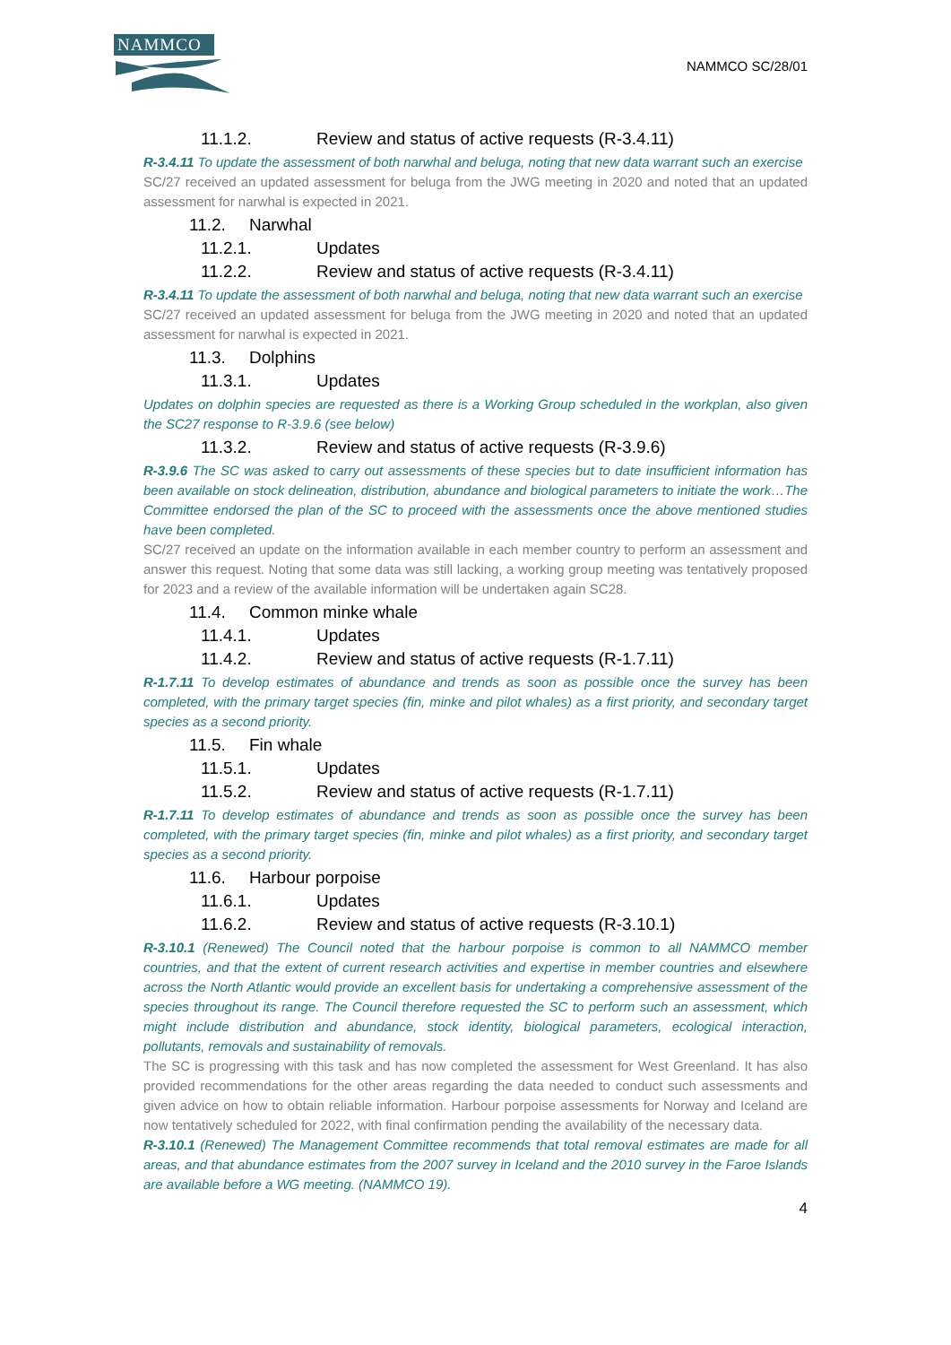NAMMCO
NAMMCO SC/28/01
11.1.2. Review and status of active requests (R-3.4.11)
R-3.4.11 To update the assessment of both narwhal and beluga, noting that new data warrant such an exercise
SC/27 received an updated assessment for beluga from the JWG meeting in 2020 and noted that an updated assessment for narwhal is expected in 2021.
11.2. Narwhal
11.2.1. Updates
11.2.2. Review and status of active requests (R-3.4.11)
R-3.4.11 To update the assessment of both narwhal and beluga, noting that new data warrant such an exercise
SC/27 received an updated assessment for beluga from the JWG meeting in 2020 and noted that an updated assessment for narwhal is expected in 2021.
11.3. Dolphins
11.3.1. Updates
Updates on dolphin species are requested as there is a Working Group scheduled in the workplan, also given the SC27 response to R-3.9.6 (see below)
11.3.2. Review and status of active requests (R-3.9.6)
R-3.9.6 The SC was asked to carry out assessments of these species but to date insufficient information has been available on stock delineation, distribution, abundance and biological parameters to initiate the work…The Committee endorsed the plan of the SC to proceed with the assessments once the above mentioned studies have been completed.
SC/27 received an update on the information available in each member country to perform an assessment and answer this request. Noting that some data was still lacking, a working group meeting was tentatively proposed for 2023 and a review of the available information will be undertaken again SC28.
11.4. Common minke whale
11.4.1. Updates
11.4.2. Review and status of active requests (R-1.7.11)
R-1.7.11 To develop estimates of abundance and trends as soon as possible once the survey has been completed, with the primary target species (fin, minke and pilot whales) as a first priority, and secondary target species as a second priority.
11.5. Fin whale
11.5.1. Updates
11.5.2. Review and status of active requests (R-1.7.11)
R-1.7.11 To develop estimates of abundance and trends as soon as possible once the survey has been completed, with the primary target species (fin, minke and pilot whales) as a first priority, and secondary target species as a second priority.
11.6. Harbour porpoise
11.6.1. Updates
11.6.2. Review and status of active requests (R-3.10.1)
R-3.10.1 (Renewed) The Council noted that the harbour porpoise is common to all NAMMCO member countries, and that the extent of current research activities and expertise in member countries and elsewhere across the North Atlantic would provide an excellent basis for undertaking a comprehensive assessment of the species throughout its range. The Council therefore requested the SC to perform such an assessment, which might include distribution and abundance, stock identity, biological parameters, ecological interaction, pollutants, removals and sustainability of removals.
The SC is progressing with this task and has now completed the assessment for West Greenland. It has also provided recommendations for the other areas regarding the data needed to conduct such assessments and given advice on how to obtain reliable information. Harbour porpoise assessments for Norway and Iceland are now tentatively scheduled for 2022, with final confirmation pending the availability of the necessary data.
R-3.10.1 (Renewed) The Management Committee recommends that total removal estimates are made for all areas, and that abundance estimates from the 2007 survey in Iceland and the 2010 survey in the Faroe Islands are available before a WG meeting. (NAMMCO 19).
4